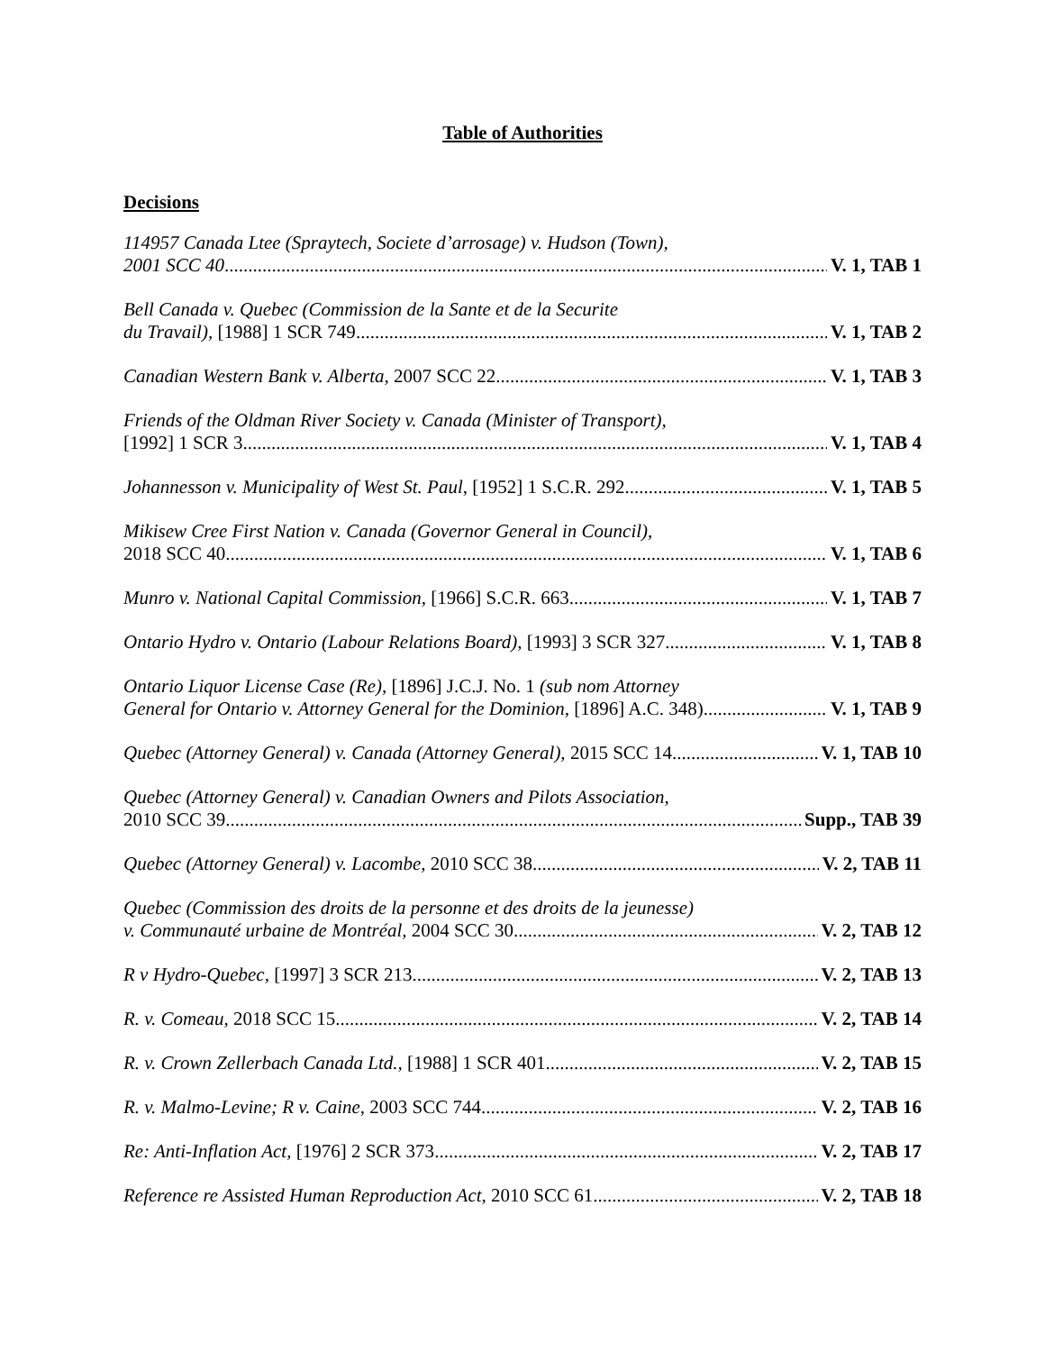Table of Authorities
Decisions
114957 Canada Ltee (Spraytech, Societe d’arrosage) v. Hudson (Town),
2001 SCC 40 V. 1, TAB 1
Bell Canada v. Quebec (Commission de la Sante et de la Securite
du Travail), [1988] 1 SCR 749 V. 1, TAB 2
Canadian Western Bank v. Alberta, 2007 SCC 22 V. 1, TAB 3
Friends of the Oldman River Society v. Canada (Minister of Transport),
[1992] 1 SCR 3 V. 1, TAB 4
Johannesson v. Municipality of West St. Paul, [1952] 1 S.C.R. 292 V. 1, TAB 5
Mikisew Cree First Nation v. Canada (Governor General in Council),
2018 SCC 40 V. 1, TAB 6
Munro v. National Capital Commission, [1966] S.C.R. 663 V. 1, TAB 7
Ontario Hydro v. Ontario (Labour Relations Board), [1993] 3 SCR 327 V. 1, TAB 8
Ontario Liquor License Case (Re), [1896] J.C.J. No. 1 (sub nom Attorney
General for Ontario v. Attorney General for the Dominion, [1896] A.C. 348) V. 1, TAB 9
Quebec (Attorney General) v. Canada (Attorney General), 2015 SCC 14 V. 1, TAB 10
Quebec (Attorney General) v. Canadian Owners and Pilots Association,
2010 SCC 39 Supp., TAB 39
Quebec (Attorney General) v. Lacombe, 2010 SCC 38 V. 2, TAB 11
Quebec (Commission des droits de la personne et des droits de la jeunesse)
v. Communauté urbaine de Montréal, 2004 SCC 30 V. 2, TAB 12
R v Hydro-Quebec, [1997] 3 SCR 213 V. 2, TAB 13
R. v. Comeau, 2018 SCC 15 V. 2, TAB 14
R. v. Crown Zellerbach Canada Ltd., [1988] 1 SCR 401 V. 2, TAB 15
R. v. Malmo-Levine; R v. Caine, 2003 SCC 744 V. 2, TAB 16
Re: Anti-Inflation Act, [1976] 2 SCR 373 V. 2, TAB 17
Reference re Assisted Human Reproduction Act, 2010 SCC 61 V. 2, TAB 18